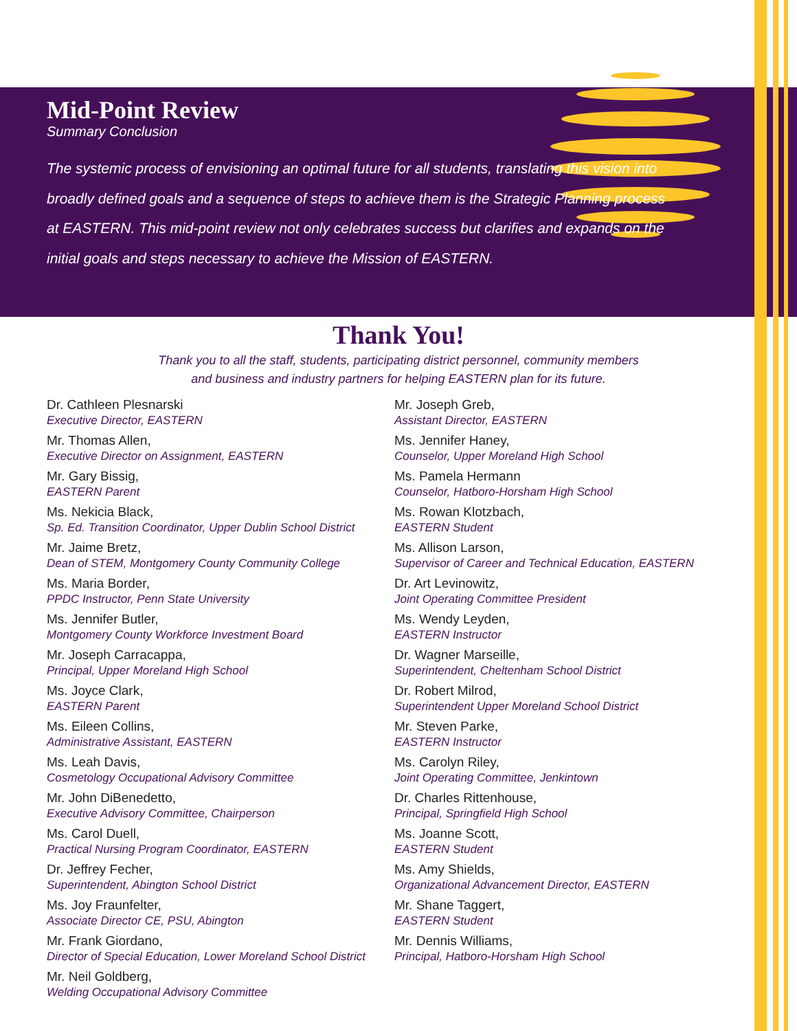Mid-Point Review
Summary Conclusion
The systemic process of envisioning an optimal future for all students, translating this vision into broadly defined goals and a sequence of steps to achieve them is the Strategic Planning process at EASTERN. This mid-point review not only celebrates success but clarifies and expands on the initial goals and steps necessary to achieve the Mission of EASTERN.
Thank You!
Thank you to all the staff, students, participating district personnel, community members
and business and industry partners for helping EASTERN plan for its future.
Dr. Cathleen Plesnarski
Executive Director, EASTERN
Mr. Thomas Allen,
Executive Director on Assignment, EASTERN
Mr. Gary Bissig,
EASTERN Parent
Ms. Nekicia Black,
Sp. Ed. Transition Coordinator, Upper Dublin School District
Mr. Jaime Bretz,
Dean of STEM, Montgomery County Community College
Ms. Maria Border,
PPDC Instructor, Penn State University
Ms. Jennifer Butler,
Montgomery County Workforce Investment Board
Mr. Joseph Carracappa,
Principal, Upper Moreland High School
Ms. Joyce Clark,
EASTERN Parent
Ms. Eileen Collins,
Administrative Assistant, EASTERN
Ms. Leah Davis,
Cosmetology Occupational Advisory Committee
Mr. John DiBenedetto,
Executive Advisory Committee, Chairperson
Ms. Carol Duell,
Practical Nursing Program Coordinator, EASTERN
Dr. Jeffrey Fecher,
Superintendent, Abington School District
Ms. Joy Fraunfelter,
Associate Director CE, PSU, Abington
Mr. Frank Giordano,
Director of Special Education, Lower Moreland School District
Mr. Neil Goldberg,
Welding Occupational Advisory Committee
Mr. Joseph Greb,
Assistant Director, EASTERN
Ms. Jennifer Haney,
Counselor, Upper Moreland High School
Ms. Pamela Hermann
Counselor, Hatboro-Horsham High School
Ms. Rowan Klotzbach,
EASTERN Student
Ms. Allison Larson,
Supervisor of Career and Technical Education, EASTERN
Dr. Art Levinowitz,
Joint Operating Committee President
Ms. Wendy Leyden,
EASTERN Instructor
Dr. Wagner Marseille,
Superintendent, Cheltenham School District
Dr. Robert Milrod,
Superintendent Upper Moreland School District
Mr. Steven Parke,
EASTERN Instructor
Ms. Carolyn Riley,
Joint Operating Committee, Jenkintown
Dr. Charles Rittenhouse,
Principal, Springfield High School
Ms. Joanne Scott,
EASTERN Student
Ms. Amy Shields,
Organizational Advancement Director, EASTERN
Mr. Shane Taggert,
EASTERN Student
Mr. Dennis Williams,
Principal, Hatboro-Horsham High School